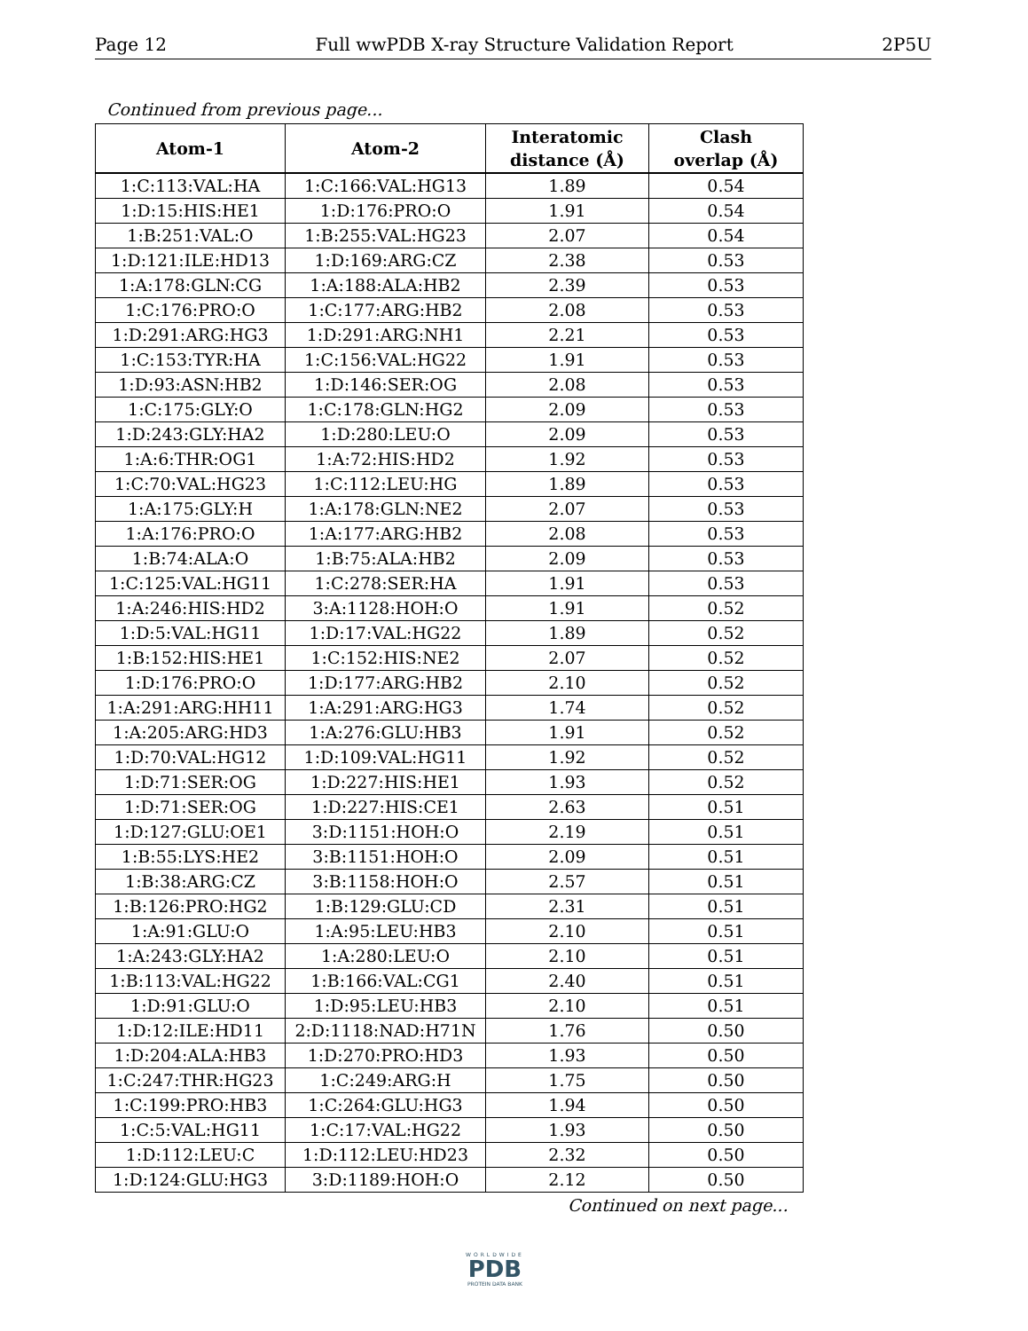Page 12 Full wwPDB X-ray Structure Validation Report 2P5U
Continued from previous page...
| Atom-1 | Atom-2 | Interatomic distance (Å) | Clash overlap (Å) |
| --- | --- | --- | --- |
| 1:C:113:VAL:HA | 1:C:166:VAL:HG13 | 1.89 | 0.54 |
| 1:D:15:HIS:HE1 | 1:D:176:PRO:O | 1.91 | 0.54 |
| 1:B:251:VAL:O | 1:B:255:VAL:HG23 | 2.07 | 0.54 |
| 1:D:121:ILE:HD13 | 1:D:169:ARG:CZ | 2.38 | 0.53 |
| 1:A:178:GLN:CG | 1:A:188:ALA:HB2 | 2.39 | 0.53 |
| 1:C:176:PRO:O | 1:C:177:ARG:HB2 | 2.08 | 0.53 |
| 1:D:291:ARG:HG3 | 1:D:291:ARG:NH1 | 2.21 | 0.53 |
| 1:C:153:TYR:HA | 1:C:156:VAL:HG22 | 1.91 | 0.53 |
| 1:D:93:ASN:HB2 | 1:D:146:SER:OG | 2.08 | 0.53 |
| 1:C:175:GLY:O | 1:C:178:GLN:HG2 | 2.09 | 0.53 |
| 1:D:243:GLY:HA2 | 1:D:280:LEU:O | 2.09 | 0.53 |
| 1:A:6:THR:OG1 | 1:A:72:HIS:HD2 | 1.92 | 0.53 |
| 1:C:70:VAL:HG23 | 1:C:112:LEU:HG | 1.89 | 0.53 |
| 1:A:175:GLY:H | 1:A:178:GLN:NE2 | 2.07 | 0.53 |
| 1:A:176:PRO:O | 1:A:177:ARG:HB2 | 2.08 | 0.53 |
| 1:B:74:ALA:O | 1:B:75:ALA:HB2 | 2.09 | 0.53 |
| 1:C:125:VAL:HG11 | 1:C:278:SER:HA | 1.91 | 0.53 |
| 1:A:246:HIS:HD2 | 3:A:1128:HOH:O | 1.91 | 0.52 |
| 1:D:5:VAL:HG11 | 1:D:17:VAL:HG22 | 1.89 | 0.52 |
| 1:B:152:HIS:HE1 | 1:C:152:HIS:NE2 | 2.07 | 0.52 |
| 1:D:176:PRO:O | 1:D:177:ARG:HB2 | 2.10 | 0.52 |
| 1:A:291:ARG:HH11 | 1:A:291:ARG:HG3 | 1.74 | 0.52 |
| 1:A:205:ARG:HD3 | 1:A:276:GLU:HB3 | 1.91 | 0.52 |
| 1:D:70:VAL:HG12 | 1:D:109:VAL:HG11 | 1.92 | 0.52 |
| 1:D:71:SER:OG | 1:D:227:HIS:HE1 | 1.93 | 0.52 |
| 1:D:71:SER:OG | 1:D:227:HIS:CE1 | 2.63 | 0.51 |
| 1:D:127:GLU:OE1 | 3:D:1151:HOH:O | 2.19 | 0.51 |
| 1:B:55:LYS:HE2 | 3:B:1151:HOH:O | 2.09 | 0.51 |
| 1:B:38:ARG:CZ | 3:B:1158:HOH:O | 2.57 | 0.51 |
| 1:B:126:PRO:HG2 | 1:B:129:GLU:CD | 2.31 | 0.51 |
| 1:A:91:GLU:O | 1:A:95:LEU:HB3 | 2.10 | 0.51 |
| 1:A:243:GLY:HA2 | 1:A:280:LEU:O | 2.10 | 0.51 |
| 1:B:113:VAL:HG22 | 1:B:166:VAL:CG1 | 2.40 | 0.51 |
| 1:D:91:GLU:O | 1:D:95:LEU:HB3 | 2.10 | 0.51 |
| 1:D:12:ILE:HD11 | 2:D:1118:NAD:H71N | 1.76 | 0.50 |
| 1:D:204:ALA:HB3 | 1:D:270:PRO:HD3 | 1.93 | 0.50 |
| 1:C:247:THR:HG23 | 1:C:249:ARG:H | 1.75 | 0.50 |
| 1:C:199:PRO:HB3 | 1:C:264:GLU:HG3 | 1.94 | 0.50 |
| 1:C:5:VAL:HG11 | 1:C:17:VAL:HG22 | 1.93 | 0.50 |
| 1:D:112:LEU:C | 1:D:112:LEU:HD23 | 2.32 | 0.50 |
| 1:D:124:GLU:HG3 | 3:D:1189:HOH:O | 2.12 | 0.50 |
Continued on next page...
WORLDWIDE
PDB
PROTEIN DATA BANK